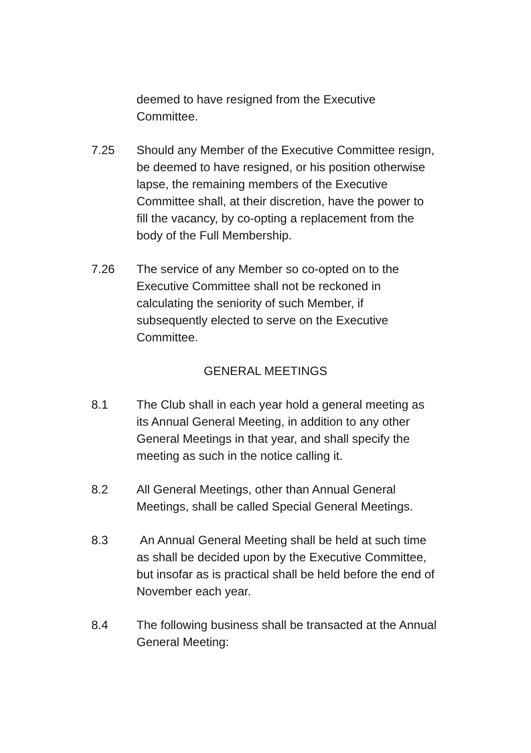deemed to have resigned from the Executive
Committee.
7.25 Should any Member of the Executive Committee resign, be deemed to have resigned, or his position otherwise lapse, the remaining members of the Executive Committee shall, at their discretion, have the power to fill the vacancy, by co-opting a replacement from the body of the Full Membership.
7.26 The service of any Member so co-opted on to the Executive Committee shall not be reckoned in calculating the seniority of such Member, if subsequently elected to serve on the Executive Committee.
GENERAL MEETINGS
8.1 The Club shall in each year hold a general meeting as its Annual General Meeting, in addition to any other General Meetings in that year, and shall specify the meeting as such in the notice calling it.
8.2 All General Meetings, other than Annual General Meetings, shall be called Special General Meetings.
8.3 An Annual General Meeting shall be held at such time as shall be decided upon by the Executive Committee, but insofar as is practical shall be held before the end of November each year.
8.4 The following business shall be transacted at the Annual General Meeting: